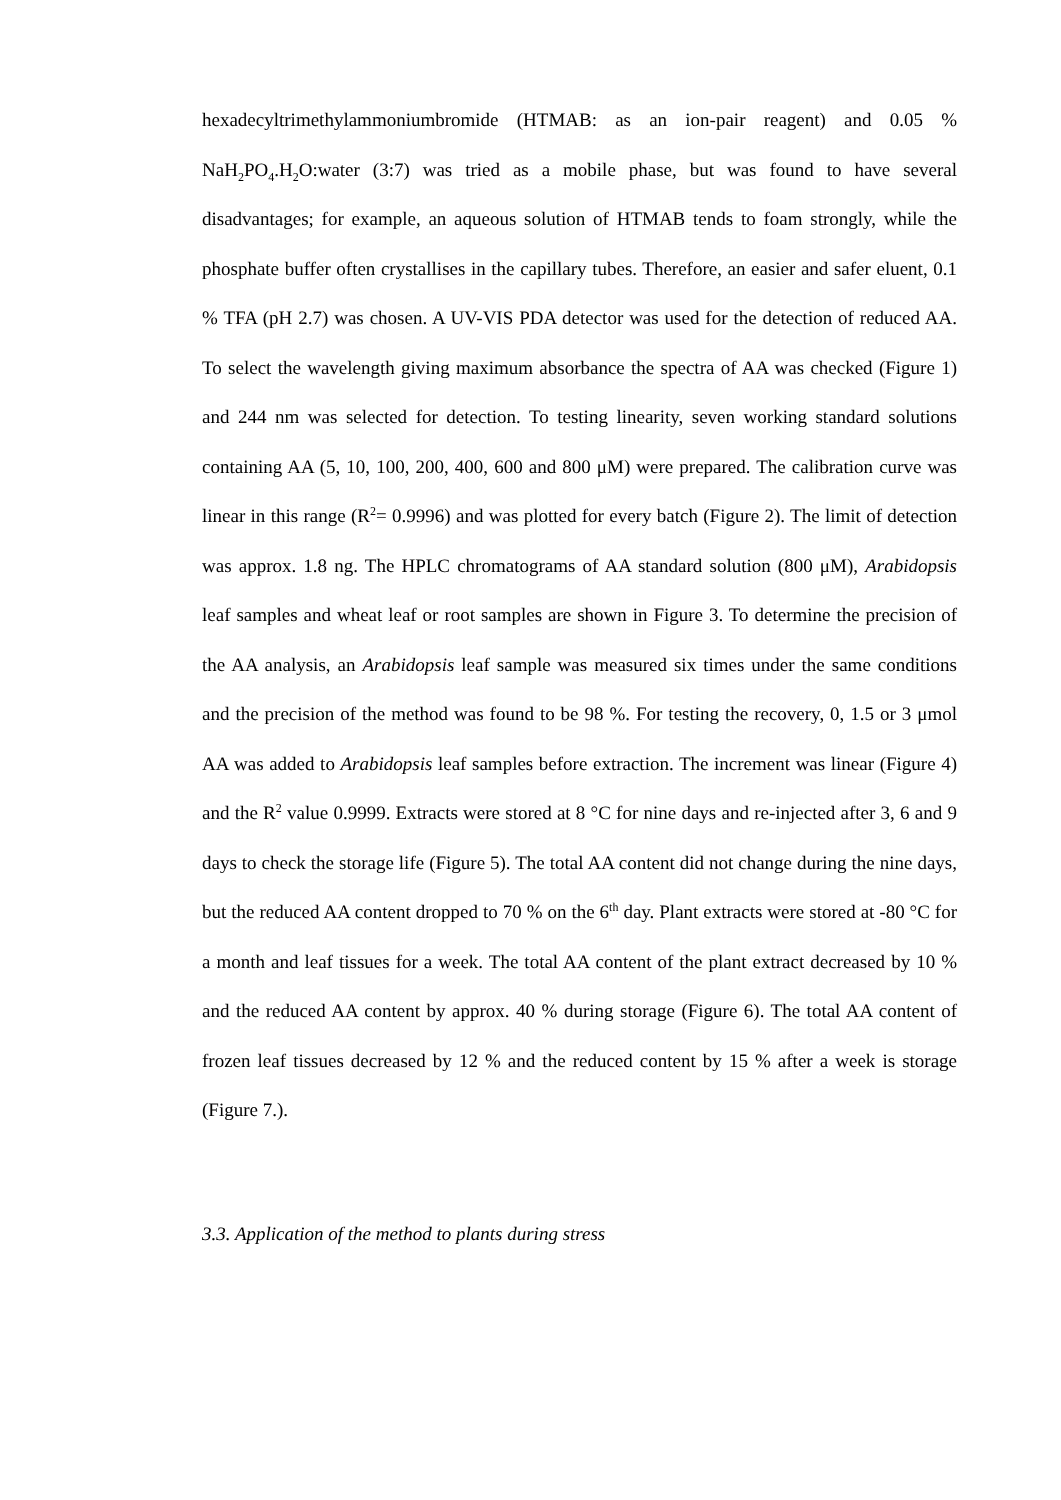hexadecyltrimethylammoniumbromide (HTMAB: as an ion-pair reagent) and 0.05 % NaH<sub>2</sub>PO<sub>4</sub>.H<sub>2</sub>O:water (3:7) was tried as a mobile phase, but was found to have several disadvantages; for example, an aqueous solution of HTMAB tends to foam strongly, while the phosphate buffer often crystallises in the capillary tubes. Therefore, an easier and safer eluent, 0.1 % TFA (pH 2.7) was chosen. A UV-VIS PDA detector was used for the detection of reduced AA. To select the wavelength giving maximum absorbance the spectra of AA was checked (Figure 1) and 244 nm was selected for detection. To testing linearity, seven working standard solutions containing AA (5, 10, 100, 200, 400, 600 and 800 μM) were prepared. The calibration curve was linear in this range (R<sup>2</sup>= 0.9996) and was plotted for every batch (Figure 2). The limit of detection was approx. 1.8 ng. The HPLC chromatograms of AA standard solution (800 μM), Arabidopsis leaf samples and wheat leaf or root samples are shown in Figure 3. To determine the precision of the AA analysis, an Arabidopsis leaf sample was measured six times under the same conditions and the precision of the method was found to be 98 %. For testing the recovery, 0, 1.5 or 3 μmol AA was added to Arabidopsis leaf samples before extraction. The increment was linear (Figure 4) and the R<sup>2</sup> value 0.9999. Extracts were stored at 8 °C for nine days and re-injected after 3, 6 and 9 days to check the storage life (Figure 5). The total AA content did not change during the nine days, but the reduced AA content dropped to 70 % on the 6<sup>th</sup> day. Plant extracts were stored at -80 °C for a month and leaf tissues for a week. The total AA content of the plant extract decreased by 10 % and the reduced AA content by approx. 40 % during storage (Figure 6). The total AA content of frozen leaf tissues decreased by 12 % and the reduced content by 15 % after a week is storage (Figure 7.).
3.3. Application of the method to plants during stress